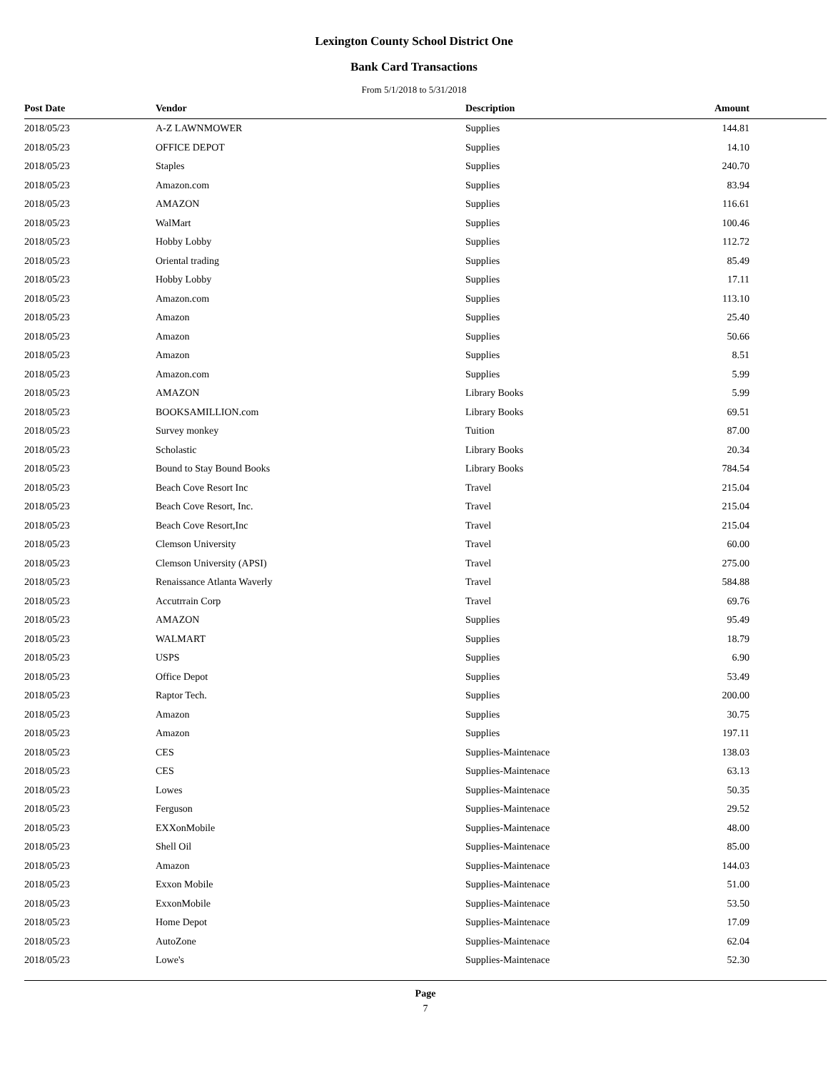Lexington County School District One
Bank Card Transactions
From 5/1/2018 to 5/31/2018
| Post Date | Vendor | Description | Amount |
| --- | --- | --- | --- |
| 2018/05/23 | A-Z LAWNMOWER | Supplies | 144.81 |
| 2018/05/23 | OFFICE DEPOT | Supplies | 14.10 |
| 2018/05/23 | Staples | Supplies | 240.70 |
| 2018/05/23 | Amazon.com | Supplies | 83.94 |
| 2018/05/23 | AMAZON | Supplies | 116.61 |
| 2018/05/23 | WalMart | Supplies | 100.46 |
| 2018/05/23 | Hobby Lobby | Supplies | 112.72 |
| 2018/05/23 | Oriental trading | Supplies | 85.49 |
| 2018/05/23 | Hobby Lobby | Supplies | 17.11 |
| 2018/05/23 | Amazon.com | Supplies | 113.10 |
| 2018/05/23 | Amazon | Supplies | 25.40 |
| 2018/05/23 | Amazon | Supplies | 50.66 |
| 2018/05/23 | Amazon | Supplies | 8.51 |
| 2018/05/23 | Amazon.com | Supplies | 5.99 |
| 2018/05/23 | AMAZON | Library Books | 5.99 |
| 2018/05/23 | BOOKSAMILLION.com | Library Books | 69.51 |
| 2018/05/23 | Survey monkey | Tuition | 87.00 |
| 2018/05/23 | Scholastic | Library Books | 20.34 |
| 2018/05/23 | Bound to Stay Bound Books | Library Books | 784.54 |
| 2018/05/23 | Beach Cove Resort Inc | Travel | 215.04 |
| 2018/05/23 | Beach Cove Resort, Inc. | Travel | 215.04 |
| 2018/05/23 | Beach Cove Resort,Inc | Travel | 215.04 |
| 2018/05/23 | Clemson University | Travel | 60.00 |
| 2018/05/23 | Clemson University (APSI) | Travel | 275.00 |
| 2018/05/23 | Renaissance Atlanta Waverly | Travel | 584.88 |
| 2018/05/23 | Accutrrain Corp | Travel | 69.76 |
| 2018/05/23 | AMAZON | Supplies | 95.49 |
| 2018/05/23 | WALMART | Supplies | 18.79 |
| 2018/05/23 | USPS | Supplies | 6.90 |
| 2018/05/23 | Office Depot | Supplies | 53.49 |
| 2018/05/23 | Raptor Tech. | Supplies | 200.00 |
| 2018/05/23 | Amazon | Supplies | 30.75 |
| 2018/05/23 | Amazon | Supplies | 197.11 |
| 2018/05/23 | CES | Supplies-Maintenace | 138.03 |
| 2018/05/23 | CES | Supplies-Maintenace | 63.13 |
| 2018/05/23 | Lowes | Supplies-Maintenace | 50.35 |
| 2018/05/23 | Ferguson | Supplies-Maintenace | 29.52 |
| 2018/05/23 | EXXonMobile | Supplies-Maintenace | 48.00 |
| 2018/05/23 | Shell Oil | Supplies-Maintenace | 85.00 |
| 2018/05/23 | Amazon | Supplies-Maintenace | 144.03 |
| 2018/05/23 | Exxon Mobile | Supplies-Maintenace | 51.00 |
| 2018/05/23 | ExxonMobile | Supplies-Maintenace | 53.50 |
| 2018/05/23 | Home Depot | Supplies-Maintenace | 17.09 |
| 2018/05/23 | AutoZone | Supplies-Maintenace | 62.04 |
| 2018/05/23 | Lowe's | Supplies-Maintenace | 52.30 |
Page
7